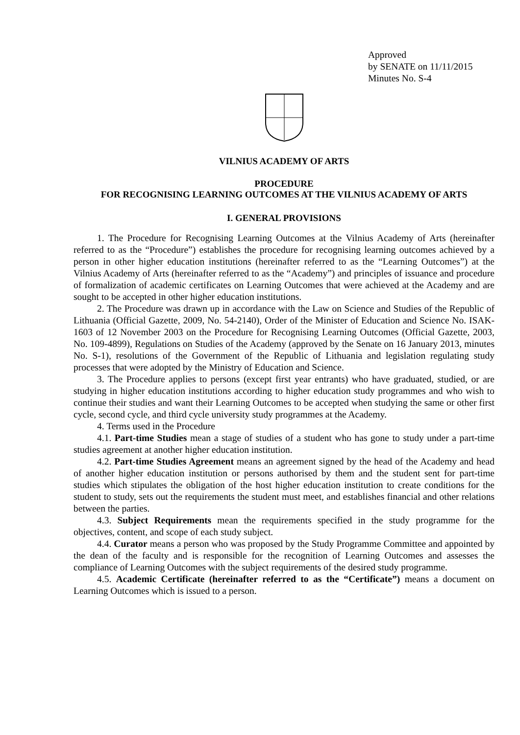Approved
by SENATE on 11/11/2015
Minutes No. S-4
VILNIUS ACADEMY OF ARTS
PROCEDURE
FOR RECOGNISING LEARNING OUTCOMES AT THE VILNIUS ACADEMY OF ARTS
I. GENERAL PROVISIONS
1. The Procedure for Recognising Learning Outcomes at the Vilnius Academy of Arts (hereinafter referred to as the “Procedure”) establishes the procedure for recognising learning outcomes achieved by a person in other higher education institutions (hereinafter referred to as the “Learning Outcomes”) at the Vilnius Academy of Arts (hereinafter referred to as the “Academy”) and principles of issuance and procedure of formalization of academic certificates on Learning Outcomes that were achieved at the Academy and are sought to be accepted in other higher education institutions.
2. The Procedure was drawn up in accordance with the Law on Science and Studies of the Republic of Lithuania (Official Gazette, 2009, No. 54-2140), Order of the Minister of Education and Science No. ISAK-1603 of 12 November 2003 on the Procedure for Recognising Learning Outcomes (Official Gazette, 2003, No. 109-4899), Regulations on Studies of the Academy (approved by the Senate on 16 January 2013, minutes No. S-1), resolutions of the Government of the Republic of Lithuania and legislation regulating study processes that were adopted by the Ministry of Education and Science.
3. The Procedure applies to persons (except first year entrants) who have graduated, studied, or are studying in higher education institutions according to higher education study programmes and who wish to continue their studies and want their Learning Outcomes to be accepted when studying the same or other first cycle, second cycle, and third cycle university study programmes at the Academy.
4. Terms used in the Procedure
4.1. Part-time Studies mean a stage of studies of a student who has gone to study under a part-time studies agreement at another higher education institution.
4.2. Part-time Studies Agreement means an agreement signed by the head of the Academy and head of another higher education institution or persons authorised by them and the student sent for part-time studies which stipulates the obligation of the host higher education institution to create conditions for the student to study, sets out the requirements the student must meet, and establishes financial and other relations between the parties.
4.3. Subject Requirements mean the requirements specified in the study programme for the objectives, content, and scope of each study subject.
4.4. Curator means a person who was proposed by the Study Programme Committee and appointed by the dean of the faculty and is responsible for the recognition of Learning Outcomes and assesses the compliance of Learning Outcomes with the subject requirements of the desired study programme.
4.5. Academic Certificate (hereinafter referred to as the “Certificate”) means a document on Learning Outcomes which is issued to a person.